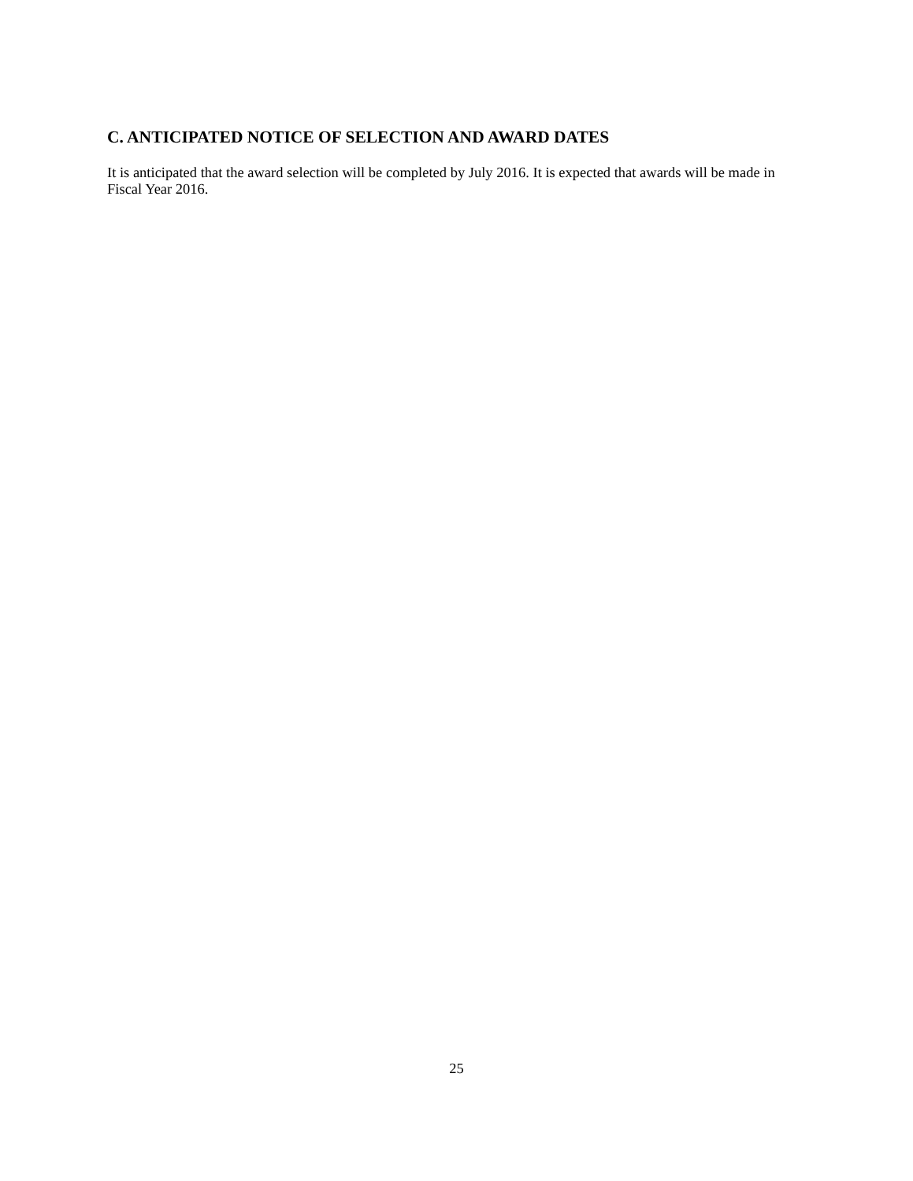C. ANTICIPATED NOTICE OF SELECTION AND AWARD DATES
It is anticipated that the award selection will be completed by July 2016. It is expected that awards will be made in Fiscal Year 2016.
25